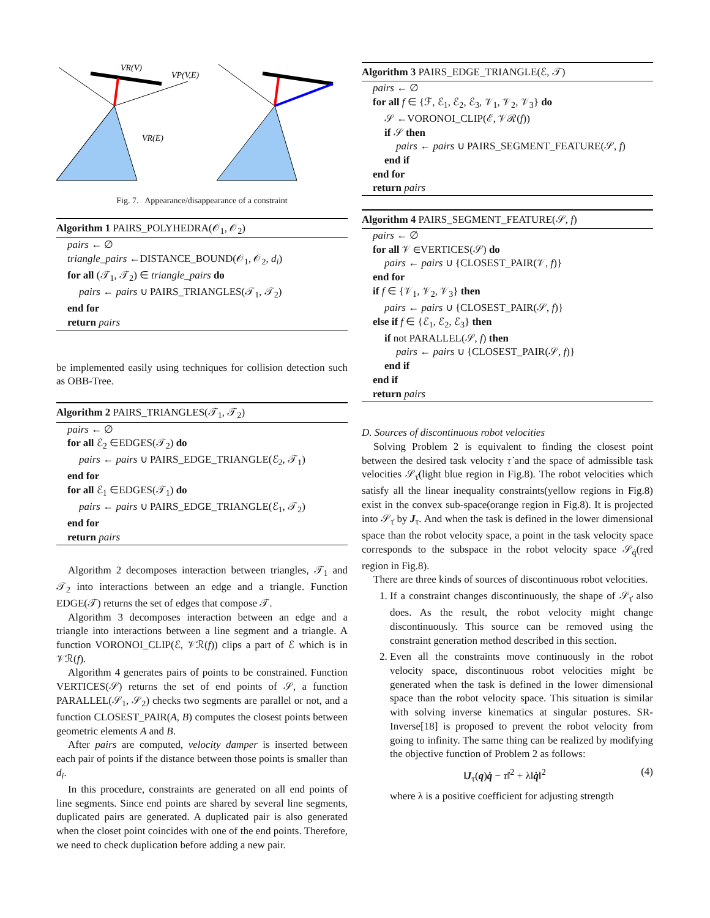VR(V)
VP(V,E)
VR(E)
Fig. 7. Appearance/disappearance of a constraint
Algorithm 1 PAIRS_POLYHEDRA(𝒪<sub>1</sub>, 𝒪<sub>2</sub>)
pairs ← ∅
triangle_pairs ←DISTANCE_BOUND(𝒪<sub>1</sub>, 𝒪<sub>2</sub>, d<sub>i</sub>)
for all (𝒯<sub>1</sub>, 𝒯<sub>2</sub>) ∈ triangle_pairs do
pairs ← pairs ∪ PAIRS_TRIANGLES(𝒯<sub>1</sub>, 𝒯<sub>2</sub>)
end for
return pairs
be implemented easily using techniques for collision detection such as OBB-Tree.
Algorithm 2 PAIRS_TRIANGLES(𝒯<sub>1</sub>, 𝒯<sub>2</sub>)
pairs ← ∅
for all ℰ<sub>2</sub> ∈EDGES(𝒯<sub>2</sub>) do
pairs ← pairs ∪ PAIRS_EDGE_TRIANGLE(ℰ<sub>2</sub>, 𝒯<sub>1</sub>)
end for
for all ℰ<sub>1</sub> ∈EDGES(𝒯<sub>1</sub>) do
pairs ← pairs ∪ PAIRS_EDGE_TRIANGLE(ℰ<sub>1</sub>, 𝒯<sub>2</sub>)
end for
return pairs
Algorithm 2 decomposes interaction between triangles, 𝒯<sub>1</sub> and 𝒯<sub>2</sub> into interactions between an edge and a triangle. Function EDGE(𝒯) returns the set of edges that compose 𝒯.
Algorithm 3 decomposes interaction between an edge and a triangle into interactions between a line segment and a triangle. A function VORONOI_CLIP(ℰ, 𝒱ℛ(f)) clips a part of ℰ which is in 𝒱ℛ(f).
Algorithm 4 generates pairs of points to be constrained. Function VERTICES(𝒮) returns the set of end points of 𝒮, a function PARALLEL(𝒮<sub>1</sub>, 𝒮<sub>2</sub>) checks two segments are parallel or not, and a function CLOSEST_PAIR(A, B) computes the closest points between geometric elements A and B.
After pairs are computed, velocity damper is inserted between each pair of points if the distance between those points is smaller than d<sub>i</sub>.
In this procedure, constraints are generated on all end points of line segments. Since end points are shared by several line segments, duplicated pairs are generated. A duplicated pair is also generated when the closet point coincides with one of the end points. Therefore, we need to check duplication before adding a new pair.
Algorithm 3 PAIRS_EDGE_TRIANGLE(ℰ, 𝒯)
pairs ← ∅
for all f ∈ {ℱ, ℰ<sub>1</sub>, ℰ<sub>2</sub>, ℰ<sub>3</sub>, 𝒱<sub>1</sub>, 𝒱<sub>2</sub>, 𝒱<sub>3</sub>} do
𝒮 ←VORONOI_CLIP(ℰ, 𝒱ℛ(f))
if 𝒮 then
pairs ← pairs ∪ PAIRS_SEGMENT_FEATURE(𝒮, f)
end if
end for
return pairs
Algorithm 4 PAIRS_SEGMENT_FEATURE(𝒮, f)
pairs ← ∅
for all 𝒱 ∈VERTICES(𝒮) do
pairs ← pairs ∪ {CLOSEST_PAIR(𝒱, f)}
end for
if f ∈ {𝒱<sub>1</sub>, 𝒱<sub>2</sub>, 𝒱<sub>3</sub>} then
pairs ← pairs ∪ {CLOSEST_PAIR(𝒮, f)}
else if f ∈ {ℰ<sub>1</sub>, ℰ<sub>2</sub>, ℰ<sub>3</sub>} then
if not PARALLEL(𝒮, f) then
pairs ← pairs ∪ {CLOSEST_PAIR(𝒮, f)}
end if
end if
return pairs
D. Sources of discontinuous robot velocities
Solving Problem 2 is equivalent to finding the closest point between the desired task velocity τ̇ and the space of admissible task velocities 𝒮<sub>τ̇</sub>(light blue region in Fig.8). The robot velocities which satisfy all the linear inequality constraints(yellow regions in Fig.8) exist in the convex sub-space(orange region in Fig.8). It is projected into 𝒮<sub>τ̇</sub> by J<sub>τ</sub>. And when the task is defined in the lower dimensional space than the robot velocity space, a point in the task velocity space corresponds to the subspace in the robot velocity space 𝒮<sub>q̇</sub>(red region in Fig.8).
There are three kinds of sources of discontinuous robot velocities.
1. If a constraint changes discontinuously, the shape of 𝒮<sub>τ̇</sub> also does. As the result, the robot velocity might change discontinuously. This source can be removed using the constraint generation method described in this section.
2. Even all the constraints move continuously in the robot velocity space, discontinuous robot velocities might be generated when the task is defined in the lower dimensional space than the robot velocity space. This situation is similar with solving inverse kinematics at singular postures. SR-Inverse[18] is proposed to prevent the robot velocity from going to infinity. The same thing can be realized by modifying the objective function of Problem 2 as follows:
‖J<sub>τ</sub>(q)q̇ − τ̇‖<sup>2</sup> + λ‖q̇‖<sup>2</sup> (4)
where λ is a positive coefficient for adjusting strength